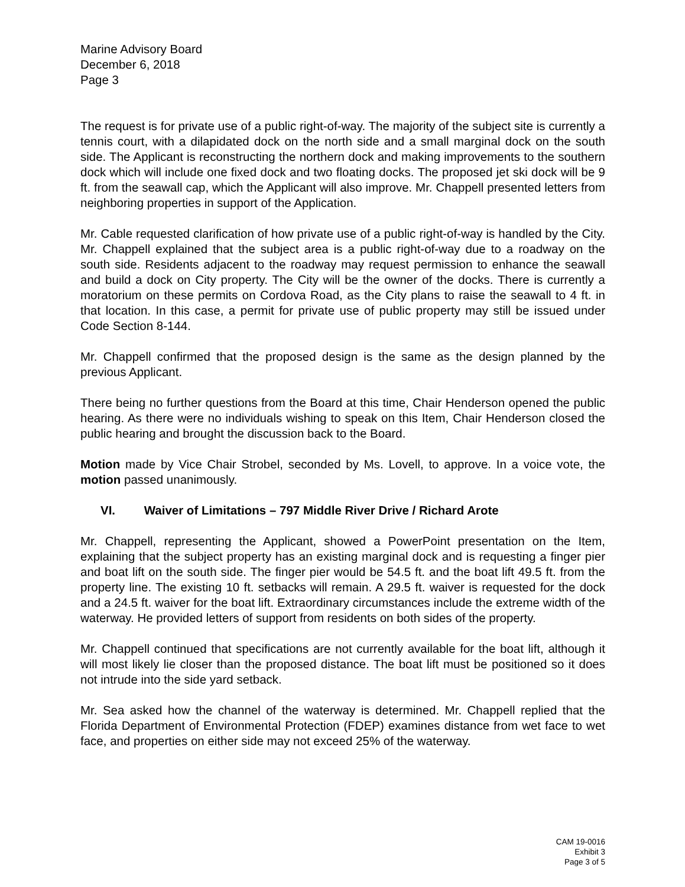Marine Advisory Board
December 6, 2018
Page 3
The request is for private use of a public right-of-way. The majority of the subject site is currently a tennis court, with a dilapidated dock on the north side and a small marginal dock on the south side. The Applicant is reconstructing the northern dock and making improvements to the southern dock which will include one fixed dock and two floating docks. The proposed jet ski dock will be 9 ft. from the seawall cap, which the Applicant will also improve. Mr. Chappell presented letters from neighboring properties in support of the Application.
Mr. Cable requested clarification of how private use of a public right-of-way is handled by the City. Mr. Chappell explained that the subject area is a public right-of-way due to a roadway on the south side. Residents adjacent to the roadway may request permission to enhance the seawall and build a dock on City property. The City will be the owner of the docks. There is currently a moratorium on these permits on Cordova Road, as the City plans to raise the seawall to 4 ft. in that location. In this case, a permit for private use of public property may still be issued under Code Section 8-144.
Mr. Chappell confirmed that the proposed design is the same as the design planned by the previous Applicant.
There being no further questions from the Board at this time, Chair Henderson opened the public hearing. As there were no individuals wishing to speak on this Item, Chair Henderson closed the public hearing and brought the discussion back to the Board.
Motion made by Vice Chair Strobel, seconded by Ms. Lovell, to approve. In a voice vote, the motion passed unanimously.
VI. Waiver of Limitations – 797 Middle River Drive / Richard Arote
Mr. Chappell, representing the Applicant, showed a PowerPoint presentation on the Item, explaining that the subject property has an existing marginal dock and is requesting a finger pier and boat lift on the south side. The finger pier would be 54.5 ft. and the boat lift 49.5 ft. from the property line. The existing 10 ft. setbacks will remain. A 29.5 ft. waiver is requested for the dock and a 24.5 ft. waiver for the boat lift. Extraordinary circumstances include the extreme width of the waterway. He provided letters of support from residents on both sides of the property.
Mr. Chappell continued that specifications are not currently available for the boat lift, although it will most likely lie closer than the proposed distance. The boat lift must be positioned so it does not intrude into the side yard setback.
Mr. Sea asked how the channel of the waterway is determined. Mr. Chappell replied that the Florida Department of Environmental Protection (FDEP) examines distance from wet face to wet face, and properties on either side may not exceed 25% of the waterway.
CAM 19-0016
Exhibit 3
Page 3 of 5